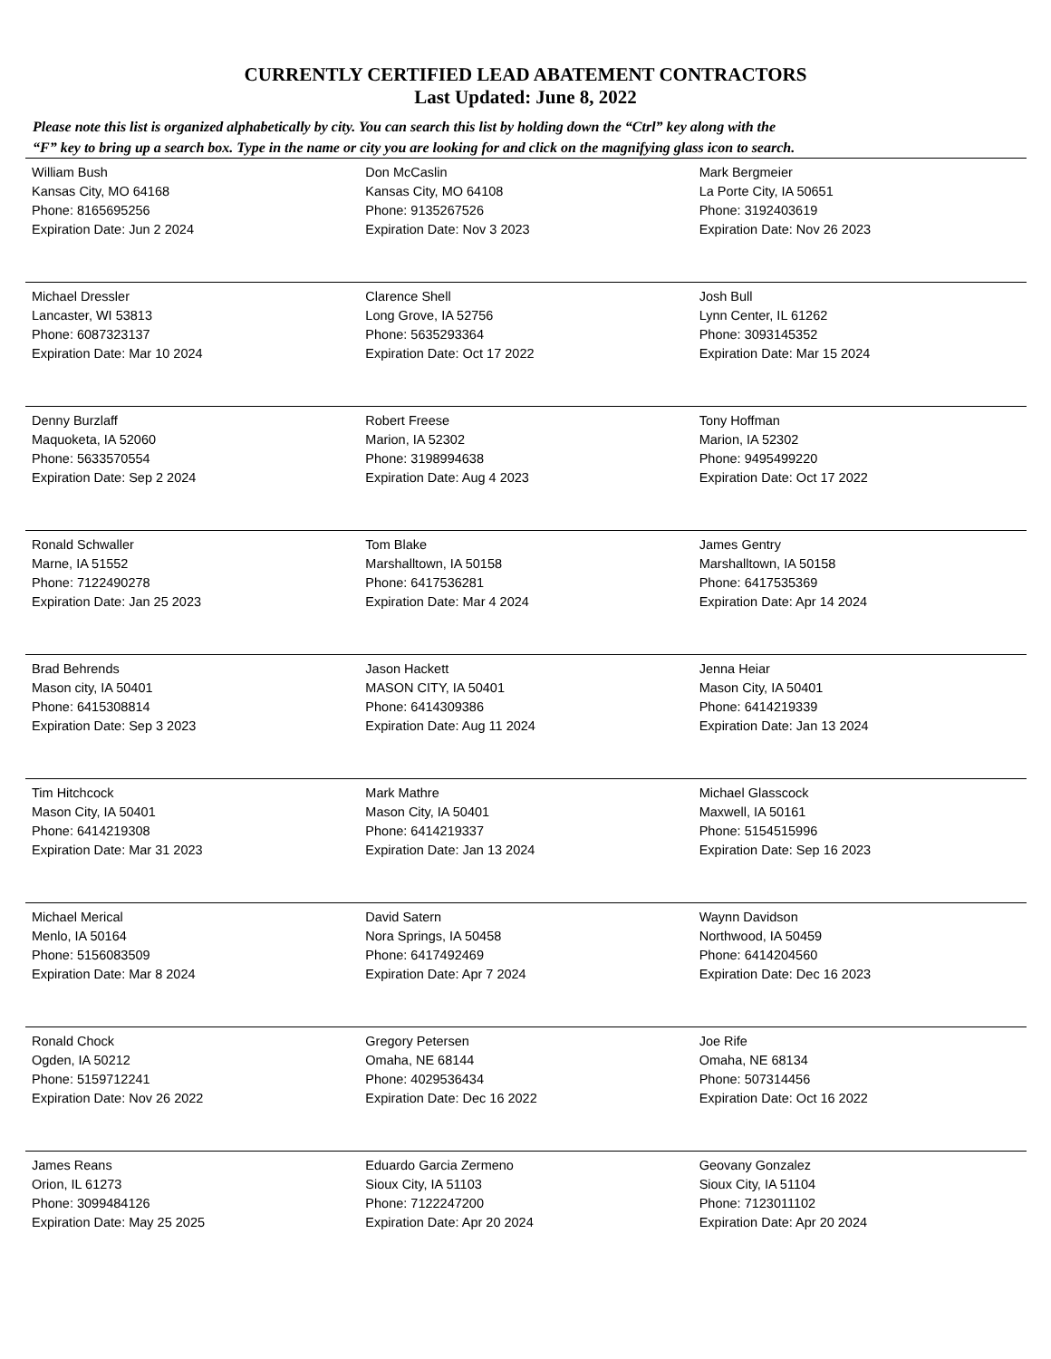CURRENTLY CERTIFIED LEAD ABATEMENT CONTRACTORS
Last Updated: June 8, 2022
Please note this list is organized alphabetically by city. You can search this list by holding down the “Ctrl” key along with the
“F” key to bring up a search box. Type in the name or city you are looking for and click on the magnifying glass icon to search.
| William Bush Kansas City, MO 64168 Phone: 8165695256 Expiration Date: Jun 2 2024 | Don McCaslin Kansas City, MO 64108 Phone: 9135267526 Expiration Date: Nov 3 2023 | Mark Bergmeier La Porte City, IA 50651 Phone: 3192403619 Expiration Date: Nov 26 2023 |
| Michael Dressler Lancaster, WI 53813 Phone: 6087323137 Expiration Date: Mar 10 2024 | Clarence Shell Long Grove, IA 52756 Phone: 5635293364 Expiration Date: Oct 17 2022 | Josh Bull Lynn Center, IL 61262 Phone: 3093145352 Expiration Date: Mar 15 2024 |
| Denny Burzlaff Maquoketa, IA 52060 Phone: 5633570554 Expiration Date: Sep 2 2024 | Robert Freese Marion, IA 52302 Phone: 3198994638 Expiration Date: Aug 4 2023 | Tony Hoffman Marion, IA 52302 Phone: 9495499220 Expiration Date: Oct 17 2022 |
| Ronald Schwaller Marne, IA 51552 Phone: 7122490278 Expiration Date: Jan 25 2023 | Tom Blake Marshalltown, IA 50158 Phone: 6417536281 Expiration Date: Mar 4 2024 | James Gentry Marshalltown, IA 50158 Phone: 6417535369 Expiration Date: Apr 14 2024 |
| Brad Behrends Mason city, IA 50401 Phone: 6415308814 Expiration Date: Sep 3 2023 | Jason Hackett MASON CITY, IA 50401 Phone: 6414309386 Expiration Date: Aug 11 2024 | Jenna Heiar Mason City, IA 50401 Phone: 6414219339 Expiration Date: Jan 13 2024 |
| Tim Hitchcock Mason City, IA 50401 Phone: 6414219308 Expiration Date: Mar 31 2023 | Mark Mathre Mason City, IA 50401 Phone: 6414219337 Expiration Date: Jan 13 2024 | Michael Glasscock Maxwell, IA 50161 Phone: 5154515996 Expiration Date: Sep 16 2023 |
| Michael Merical Menlo, IA 50164 Phone: 5156083509 Expiration Date: Mar 8 2024 | David Satern Nora Springs, IA 50458 Phone: 6417492469 Expiration Date: Apr 7 2024 | Waynn Davidson Northwood, IA 50459 Phone: 6414204560 Expiration Date: Dec 16 2023 |
| Ronald Chock Ogden, IA 50212 Phone: 5159712241 Expiration Date: Nov 26 2022 | Gregory Petersen Omaha, NE 68144 Phone: 4029536434 Expiration Date: Dec 16 2022 | Joe Rife Omaha, NE 68134 Phone: 507314456 Expiration Date: Oct 16 2022 |
| James Reans Orion, IL 61273 Phone: 3099484126 Expiration Date: May 25 2025 | Eduardo Garcia Zermeno Sioux City, IA 51103 Phone: 7122247200 Expiration Date: Apr 20 2024 | Geovany Gonzalez Sioux City, IA 51104 Phone: 7123011102 Expiration Date: Apr 20 2024 |